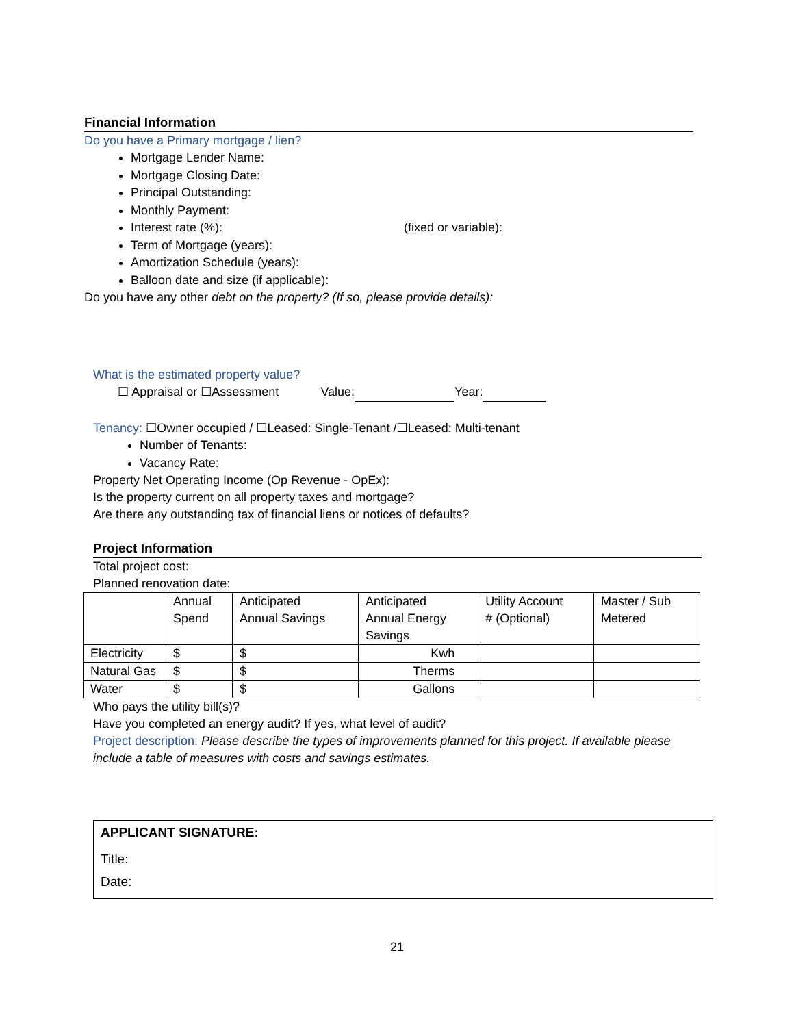Financial Information
Do you have a Primary mortgage / lien?
Mortgage Lender Name:
Mortgage Closing Date:
Principal Outstanding:
Monthly Payment:
Interest rate (%): (fixed or variable):
Term of Mortgage (years):
Amortization Schedule (years):
Balloon date and size (if applicable):
Do you have any other debt on the property? (If so, please provide details):
What is the estimated property value?
☐ Appraisal or ☐Assessment Value: Year:
Tenancy: ☐Owner occupied / ☐Leased: Single-Tenant /☐Leased: Multi-tenant
Number of Tenants:
Vacancy Rate:
Property Net Operating Income (Op Revenue - OpEx):
Is the property current on all property taxes and mortgage?
Are there any outstanding tax of financial liens or notices of defaults?
Project Information
Total project cost:
Planned renovation date:
| | Annual Spend | Anticipated Annual Savings | Anticipated Annual Energy Savings | Utility Account # (Optional) | Master / Sub Metered |
| Electricity | $ | $ | Kwh | | |
| Natural Gas | $ | $ | Therms | | |
| Water | $ | $ | Gallons | | |
Who pays the utility bill(s)?
Have you completed an energy audit? If yes, what level of audit?
Project description: Please describe the types of improvements planned for this project. If available please include a table of measures with costs and savings estimates.
APPLICANT SIGNATURE:
Title:
Date:
21